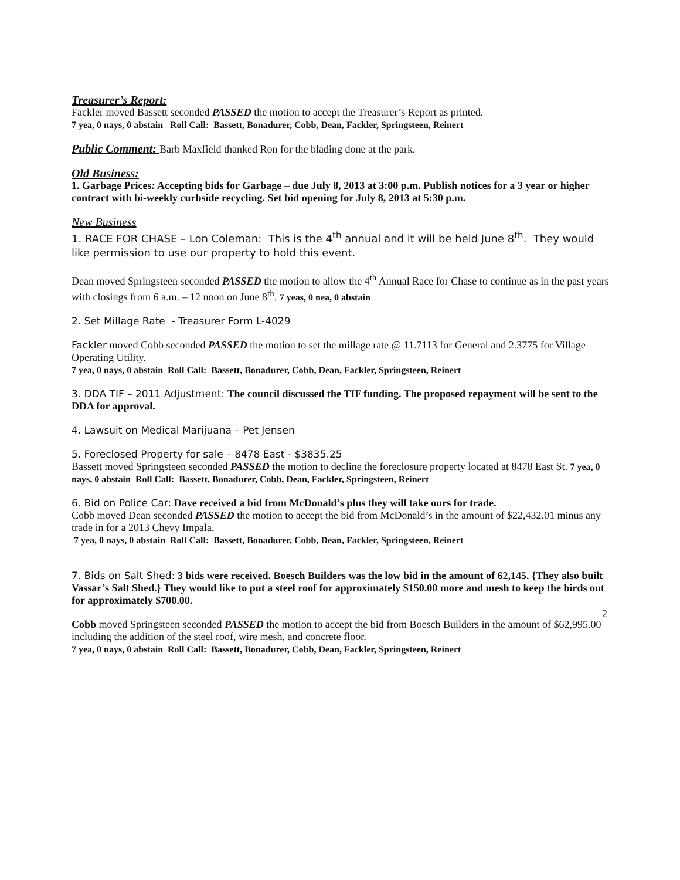Treasurer’s Report:
Fackler moved Bassett seconded PASSED the motion to accept the Treasurer’s Report as printed.
7 yea, 0 nays, 0 abstain Roll Call: Bassett, Bonadurer, Cobb, Dean, Fackler, Springsteen, Reinert
Public Comment: Barb Maxfield thanked Ron for the blading done at the park.
Old Business:
1. Garbage Prices: Accepting bids for Garbage – due July 8, 2013 at 3:00 p.m. Publish notices for a 3 year or higher contract with bi-weekly curbside recycling. Set bid opening for July 8, 2013 at 5:30 p.m.
New Business
1. RACE FOR CHASE – Lon Coleman: This is the 4<sup>th</sup> annual and it will be held June 8<sup>th</sup>. They would like permission to use our property to hold this event.
Dean moved Springsteen seconded PASSED the motion to allow the 4<sup>th</sup> Annual Race for Chase to continue as in the past years with closings from 6 a.m. – 12 noon on June 8<sup>th</sup>. 7 yeas, 0 nea, 0 abstain
2. Set Millage Rate - Treasurer Form L-4029
Fackler moved Cobb seconded PASSED the motion to set the millage rate @ 11.7113 for General and 2.3775 for Village Operating Utility.
7 yea, 0 nays, 0 abstain Roll Call: Bassett, Bonadurer, Cobb, Dean, Fackler, Springsteen, Reinert
3. DDA TIF – 2011 Adjustment: The council discussed the TIF funding. The proposed repayment will be sent to the DDA for approval.
4. Lawsuit on Medical Marijuana – Pet Jensen
5. Foreclosed Property for sale – 8478 East - $3835.25
Bassett moved Springsteen seconded PASSED the motion to decline the foreclosure property located at 8478 East St. 7 yea, 0 nays, 0 abstain Roll Call: Bassett, Bonadurer, Cobb, Dean, Fackler, Springsteen, Reinert
6. Bid on Police Car: Dave received a bid from McDonald’s plus they will take ours for trade.
Cobb moved Dean seconded PASSED the motion to accept the bid from McDonald’s in the amount of $22,432.01 minus any trade in for a 2013 Chevy Impala.
7 yea, 0 nays, 0 abstain Roll Call: Bassett, Bonadurer, Cobb, Dean, Fackler, Springsteen, Reinert
7. Bids on Salt Shed: 3 bids were received. Boesch Builders was the low bid in the amount of 62,145. {They also built Vassar’s Salt Shed.} They would like to put a steel roof for approximately $150.00 more and mesh to keep the birds out for approximately $700.00.
Cobb moved Springsteen seconded PASSED the motion to accept the bid from Boesch Builders in the amount of $62,995.00 including the addition of the steel roof, wire mesh, and concrete floor.
7 yea, 0 nays, 0 abstain Roll Call: Bassett, Bonadurer, Cobb, Dean, Fackler, Springsteen, Reinert
2